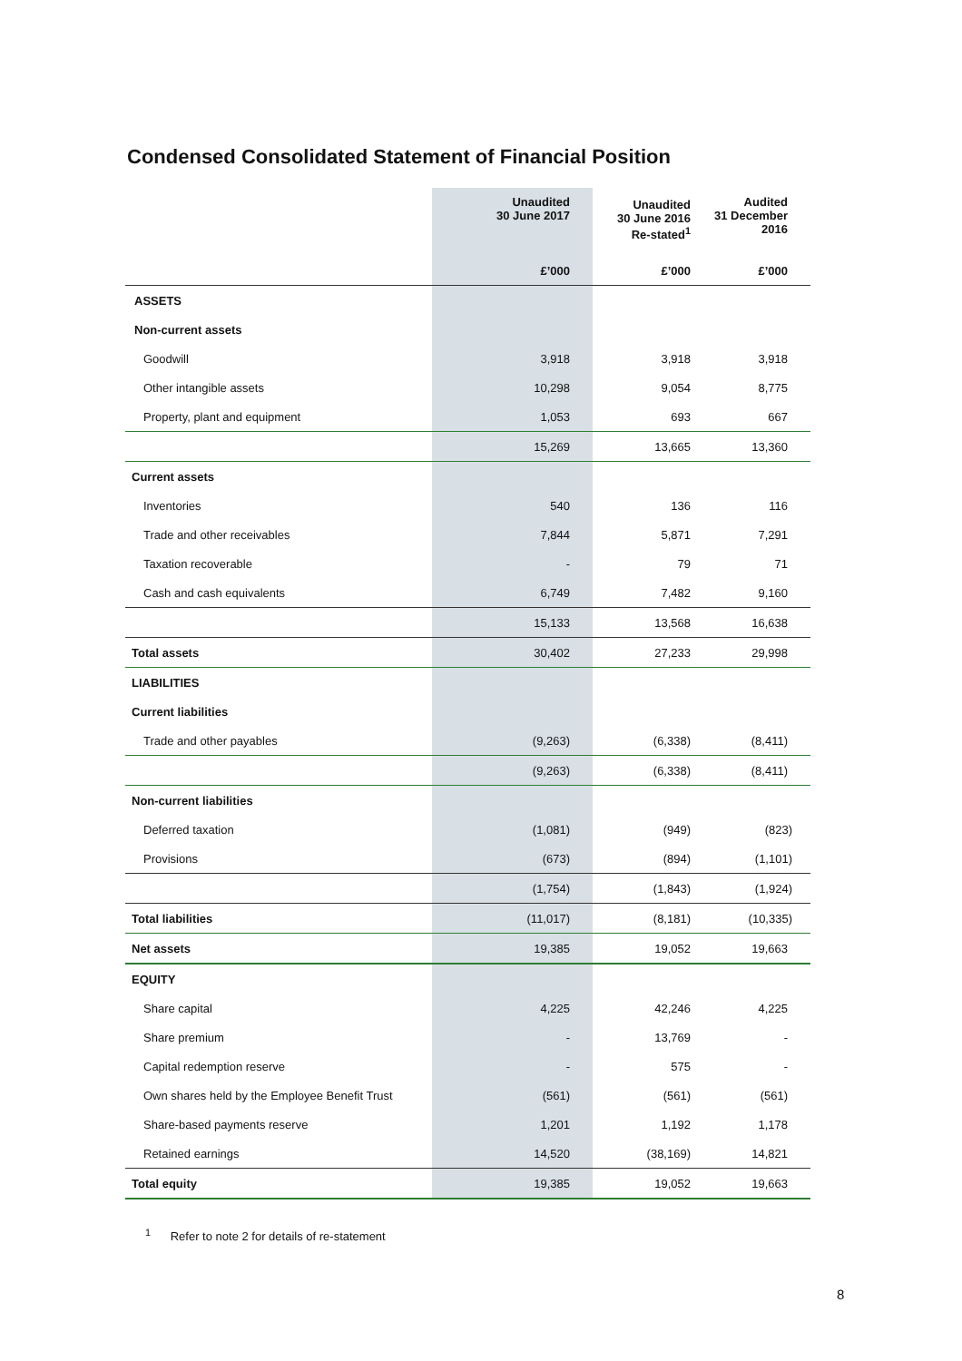Condensed Consolidated Statement of Financial Position
| | Unaudited 30 June 2017 | Unaudited 30 June 2016 Re-stated<sup>1</sup> | Audited 31 December 2016 |
| --- | --- | --- | --- |
| | £’000 | £’000 | £’000 |
| ASSETS | | | |
| Non-current assets | | | |
| Goodwill | 3,918 | 3,918 | 3,918 |
| Other intangible assets | 10,298 | 9,054 | 8,775 |
| Property, plant and equipment | 1,053 | 693 | 667 |
| | 15,269 | 13,665 | 13,360 |
| Current assets | | | |
| Inventories | 540 | 136 | 116 |
| Trade and other receivables | 7,844 | 5,871 | 7,291 |
| Taxation recoverable | - | 79 | 71 |
| Cash and cash equivalents | 6,749 | 7,482 | 9,160 |
| | 15,133 | 13,568 | 16,638 |
| Total assets | 30,402 | 27,233 | 29,998 |
| LIABILITIES | | | |
| Current liabilities | | | |
| Trade and other payables | (9,263) | (6,338) | (8,411) |
| | (9,263) | (6,338) | (8,411) |
| Non-current liabilities | | | |
| Deferred taxation | (1,081) | (949) | (823) |
| Provisions | (673) | (894) | (1,101) |
| | (1,754) | (1,843) | (1,924) |
| Total liabilities | (11,017) | (8,181) | (10,335) |
| Net assets | 19,385 | 19,052 | 19,663 |
| EQUITY | | | |
| Share capital | 4,225 | 42,246 | 4,225 |
| Share premium | - | 13,769 | - |
| Capital redemption reserve | - | 575 | - |
| Own shares held by the Employee Benefit Trust | (561) | (561) | (561) |
| Share-based payments reserve | 1,201 | 1,192 | 1,178 |
| Retained earnings | 14,520 | (38,169) | 14,821 |
| Total equity | 19,385 | 19,052 | 19,663 |
<sup>1</sup> Refer to note 2 for details of re-statement
8